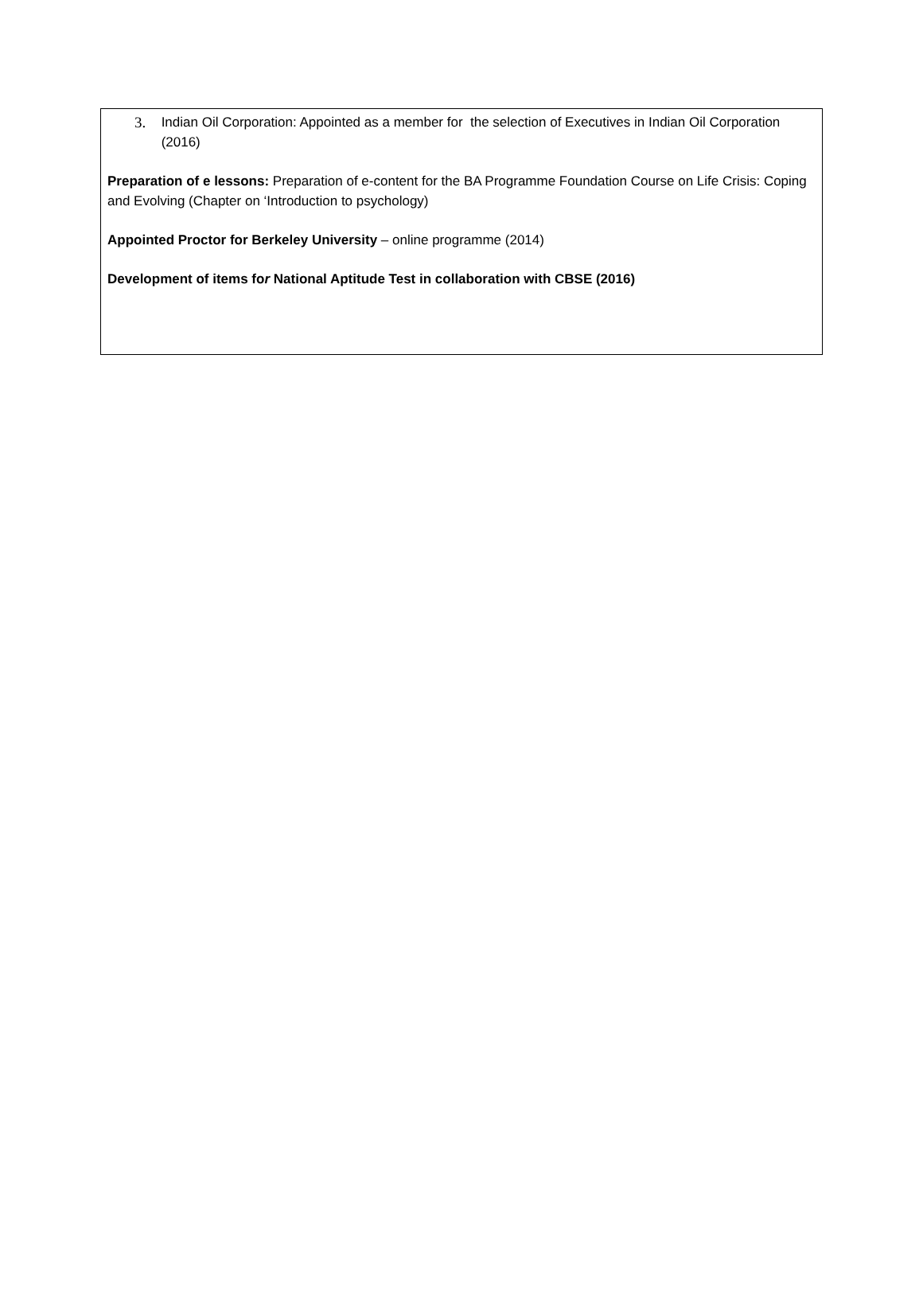3. Indian Oil Corporation: Appointed as a member for the selection of Executives in Indian Oil Corporation (2016)
Preparation of e lessons: Preparation of e-content for the BA Programme Foundation Course on Life Crisis: Coping and Evolving (Chapter on ‘Introduction to psychology)
Appointed Proctor for Berkeley University – online programme (2014)
Development of items for National Aptitude Test in collaboration with CBSE (2016)